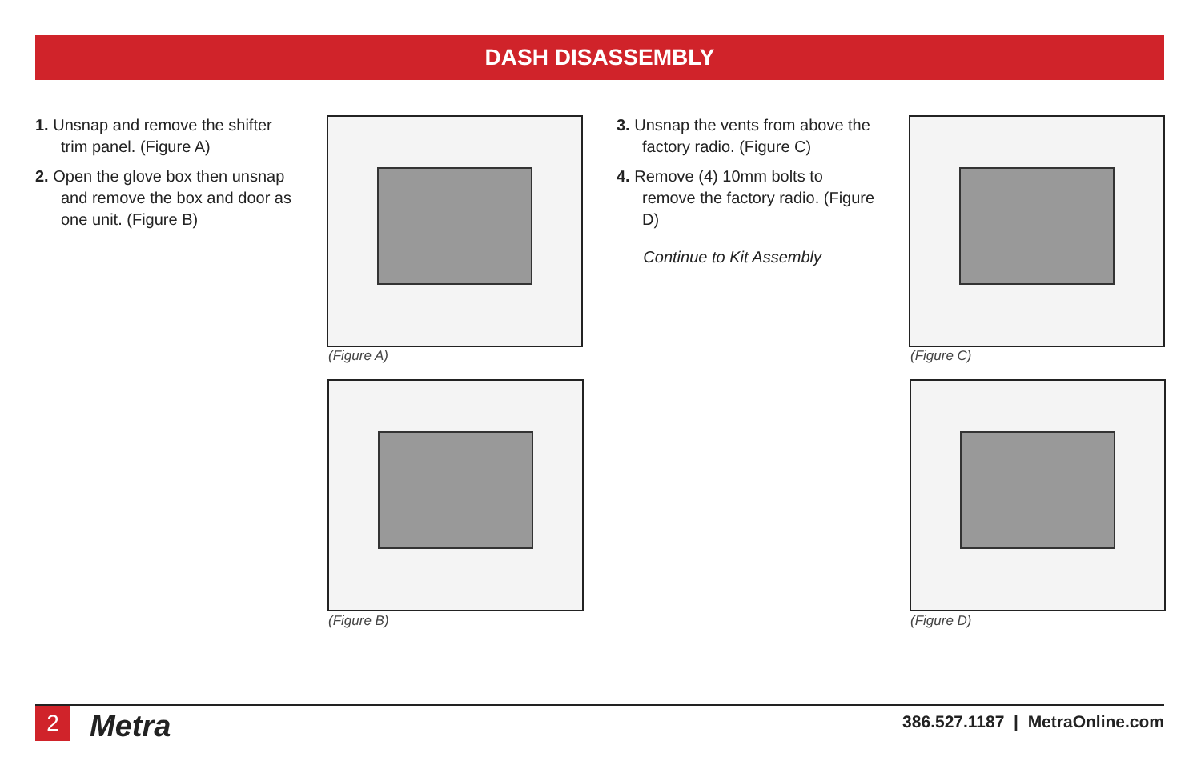DASH DISASSEMBLY
1. Unsnap and remove the shifter trim panel. (Figure A)
2. Open the glove box then unsnap and remove the box and door as one unit. (Figure B)
(Figure A)
(Figure B)
3. Unsnap the vents from above the factory radio. (Figure C)
4. Remove (4) 10mm bolts to remove the factory radio. (Figure D)
Continue to Kit Assembly
(Figure C)
(Figure D)
2 Metra
386.527.1187 | MetraOnline.com